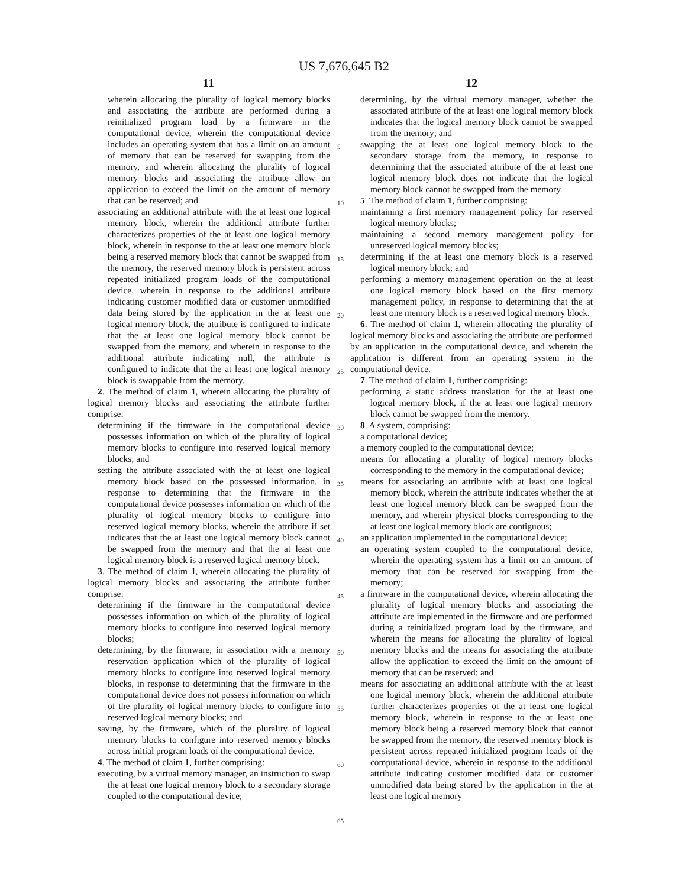US 7,676,645 B2
11 12
wherein allocating the plurality of logical memory blocks and associating the attribute are performed during a reinitialized program load by a firmware in the computational device, wherein the computational device includes an operating system that has a limit on an amount of memory that can be reserved for swapping from the memory, and wherein allocating the plurality of logical memory blocks and associating the attribute allow an application to exceed the limit on the amount of memory that can be reserved; and
associating an additional attribute with the at least one logical memory block, wherein the additional attribute further characterizes properties of the at least one logical memory block, wherein in response to the at least one memory block being a reserved memory block that cannot be swapped from the memory, the reserved memory block is persistent across repeated initialized program loads of the computational device, wherein in response to the additional attribute indicating customer modified data or customer unmodified data being stored by the application in the at least one logical memory block, the attribute is configured to indicate that the at least one logical memory block cannot be swapped from the memory, and wherein in response to the additional attribute indicating null, the attribute is configured to indicate that the at least one logical memory block is swappable from the memory.
2. The method of claim 1, wherein allocating the plurality of logical memory blocks and associating the attribute further comprise:
determining if the firmware in the computational device possesses information on which of the plurality of logical memory blocks to configure into reserved logical memory blocks; and
setting the attribute associated with the at least one logical memory block based on the possessed information, in response to determining that the firmware in the computational device possesses information on which of the plurality of logical memory blocks to configure into reserved logical memory blocks, wherein the attribute if set indicates that the at least one logical memory block cannot be swapped from the memory and that the at least one logical memory block is a reserved logical memory block.
3. The method of claim 1, wherein allocating the plurality of logical memory blocks and associating the attribute further comprise:
determining if the firmware in the computational device possesses information on which of the plurality of logical memory blocks to configure into reserved logical memory blocks;
determining, by the firmware, in association with a memory reservation application which of the plurality of logical memory blocks to configure into reserved logical memory blocks, in response to determining that the firmware in the computational device does not possess information on which of the plurality of logical memory blocks to configure into reserved logical memory blocks; and
saving, by the firmware, which of the plurality of logical memory blocks to configure into reserved memory blocks across initial program loads of the computational device.
4. The method of claim 1, further comprising:
executing, by a virtual memory manager, an instruction to swap the at least one logical memory block to a secondary storage coupled to the computational device;
5
10
15
20
25
30
35
40
45
50
55
60
65
determining, by the virtual memory manager, whether the associated attribute of the at least one logical memory block indicates that the logical memory block cannot be swapped from the memory; and
swapping the at least one logical memory block to the secondary storage from the memory, in response to determining that the associated attribute of the at least one logical memory block does not indicate that the logical memory block cannot be swapped from the memory.
5. The method of claim 1, further comprising:
maintaining a first memory management policy for reserved logical memory blocks;
maintaining a second memory management policy for unreserved logical memory blocks;
determining if the at least one memory block is a reserved logical memory block; and
performing a memory management operation on the at least one logical memory block based on the first memory management policy, in response to determining that the at least one memory block is a reserved logical memory block.
6. The method of claim 1, wherein allocating the plurality of logical memory blocks and associating the attribute are performed by an application in the computational device, and wherein the application is different from an operating system in the computational device.
7. The method of claim 1, further comprising:
performing a static address translation for the at least one logical memory block, if the at least one logical memory block cannot be swapped from the memory.
8. A system, comprising:
a computational device;
a memory coupled to the computational device;
means for allocating a plurality of logical memory blocks corresponding to the memory in the computational device;
means for associating an attribute with at least one logical memory block, wherein the attribute indicates whether the at least one logical memory block can be swapped from the memory, and wherein physical blocks corresponding to the at least one logical memory block are contiguous;
an application implemented in the computational device;
an operating system coupled to the computational device, wherein the operating system has a limit on an amount of memory that can be reserved for swapping from the memory;
a firmware in the computational device, wherein allocating the plurality of logical memory blocks and associating the attribute are implemented in the firmware and are performed during a reinitialized program load by the firmware, and wherein the means for allocating the plurality of logical memory blocks and the means for associating the attribute allow the application to exceed the limit on the amount of memory that can be reserved; and
means for associating an additional attribute with the at least one logical memory block, wherein the additional attribute further characterizes properties of the at least one logical memory block, wherein in response to the at least one memory block being a reserved memory block that cannot be swapped from the memory, the reserved memory block is persistent across repeated initialized program loads of the computational device, wherein in response to the additional attribute indicating customer modified data or customer unmodified data being stored by the application in the at least one logical memory